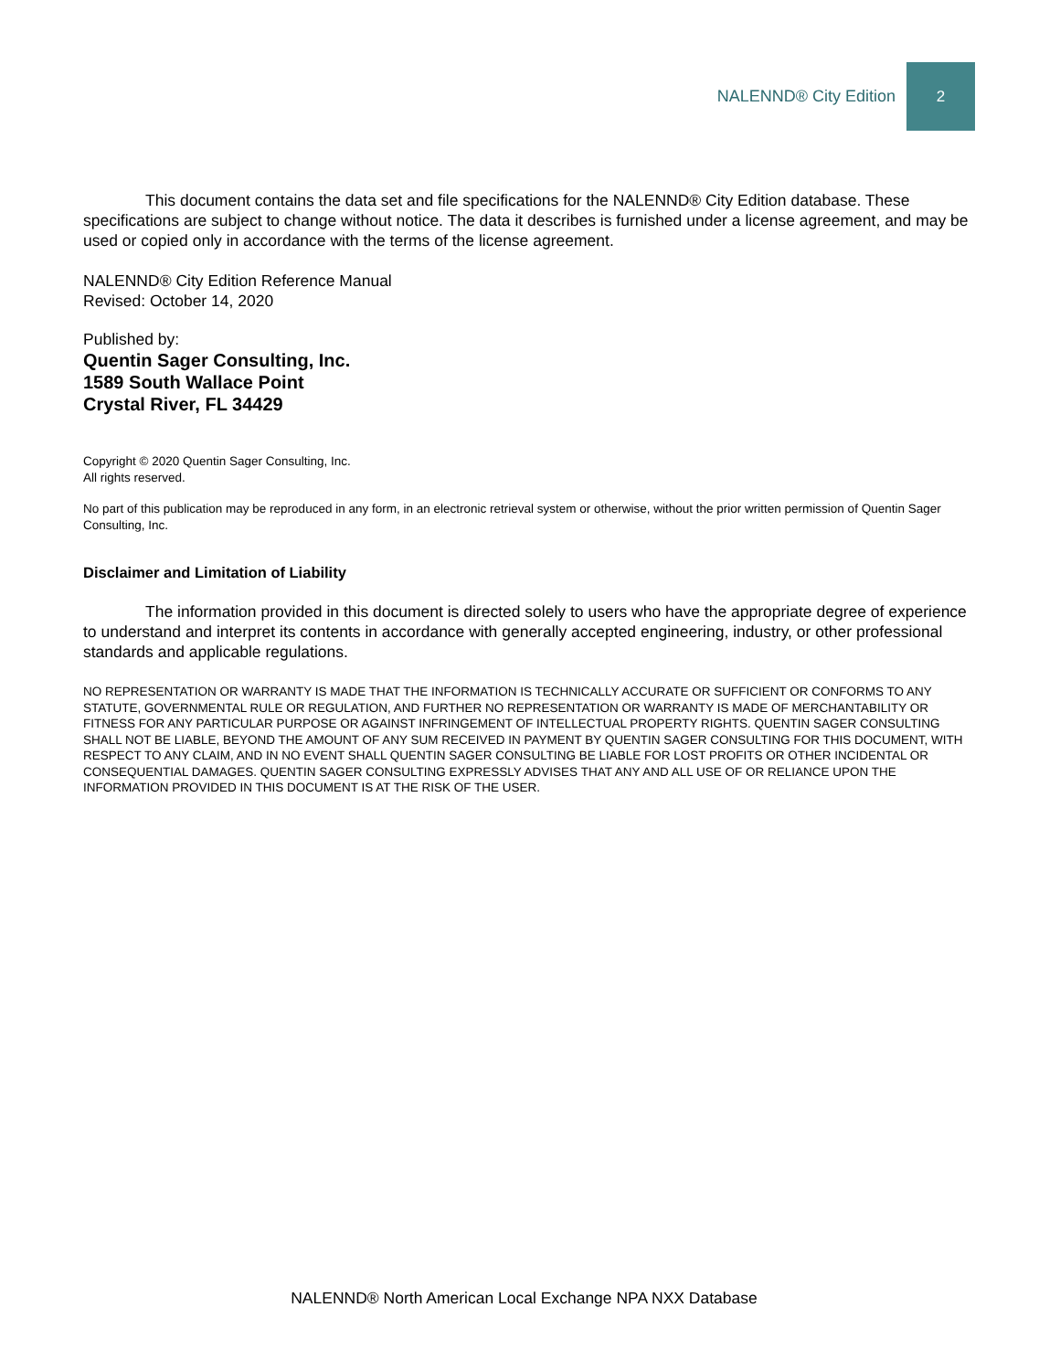NALENND® City Edition 2
This document contains the data set and file specifications for the NALENND® City Edition database. These specifications are subject to change without notice. The data it describes is furnished under a license agreement, and may be used or copied only in accordance with the terms of the license agreement.
NALENND® City Edition Reference Manual
Revised: October 14, 2020
Published by:
Quentin Sager Consulting, Inc.
1589 South Wallace Point
Crystal River, FL 34429
Copyright © 2020 Quentin Sager Consulting, Inc.
All rights reserved.
No part of this publication may be reproduced in any form, in an electronic retrieval system or otherwise, without the prior written permission of Quentin Sager Consulting, Inc.
Disclaimer and Limitation of Liability
The information provided in this document is directed solely to users who have the appropriate degree of experience to understand and interpret its contents in accordance with generally accepted engineering, industry, or other professional standards and applicable regulations.
NO REPRESENTATION OR WARRANTY IS MADE THAT THE INFORMATION IS TECHNICALLY ACCURATE OR SUFFICIENT OR CONFORMS TO ANY STATUTE, GOVERNMENTAL RULE OR REGULATION, AND FURTHER NO REPRESENTATION OR WARRANTY IS MADE OF MERCHANTABILITY OR FITNESS FOR ANY PARTICULAR PURPOSE OR AGAINST INFRINGEMENT OF INTELLECTUAL PROPERTY RIGHTS. QUENTIN SAGER CONSULTING SHALL NOT BE LIABLE, BEYOND THE AMOUNT OF ANY SUM RECEIVED IN PAYMENT BY QUENTIN SAGER CONSULTING FOR THIS DOCUMENT, WITH RESPECT TO ANY CLAIM, AND IN NO EVENT SHALL QUENTIN SAGER CONSULTING BE LIABLE FOR LOST PROFITS OR OTHER INCIDENTAL OR CONSEQUENTIAL DAMAGES. QUENTIN SAGER CONSULTING EXPRESSLY ADVISES THAT ANY AND ALL USE OF OR RELIANCE UPON THE INFORMATION PROVIDED IN THIS DOCUMENT IS AT THE RISK OF THE USER.
NALENND® North American Local Exchange NPA NXX Database